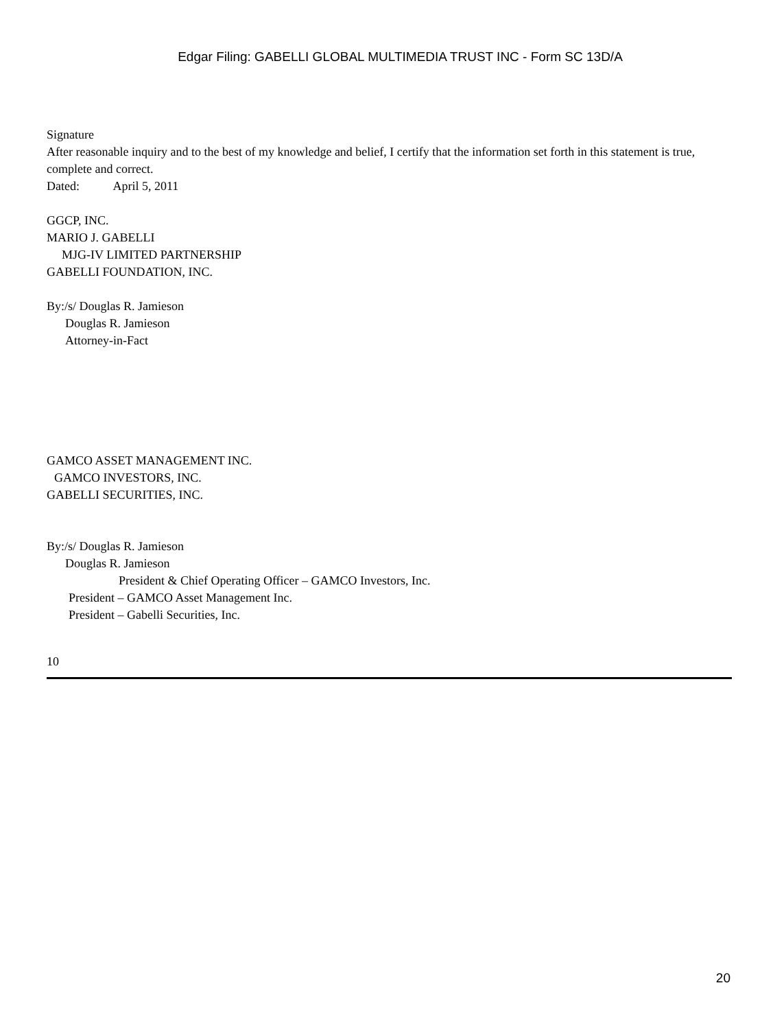Edgar Filing: GABELLI GLOBAL MULTIMEDIA TRUST INC - Form SC 13D/A
Signature
After reasonable inquiry and to the best of my knowledge and belief, I certify that the information set forth in this statement is true, complete and correct.
Dated: April 5, 2011
GGCP, INC.
MARIO J. GABELLI
MJG-IV LIMITED PARTNERSHIP
GABELLI FOUNDATION, INC.
By:/s/ Douglas R. Jamieson
Douglas R. Jamieson
Attorney-in-Fact
GAMCO ASSET MANAGEMENT INC.
GAMCO INVESTORS, INC.
GABELLI SECURITIES, INC.
By:/s/ Douglas R. Jamieson
Douglas R. Jamieson
President & Chief Operating Officer – GAMCO Investors, Inc.
President – GAMCO Asset Management Inc.
President – Gabelli Securities, Inc.
10
20